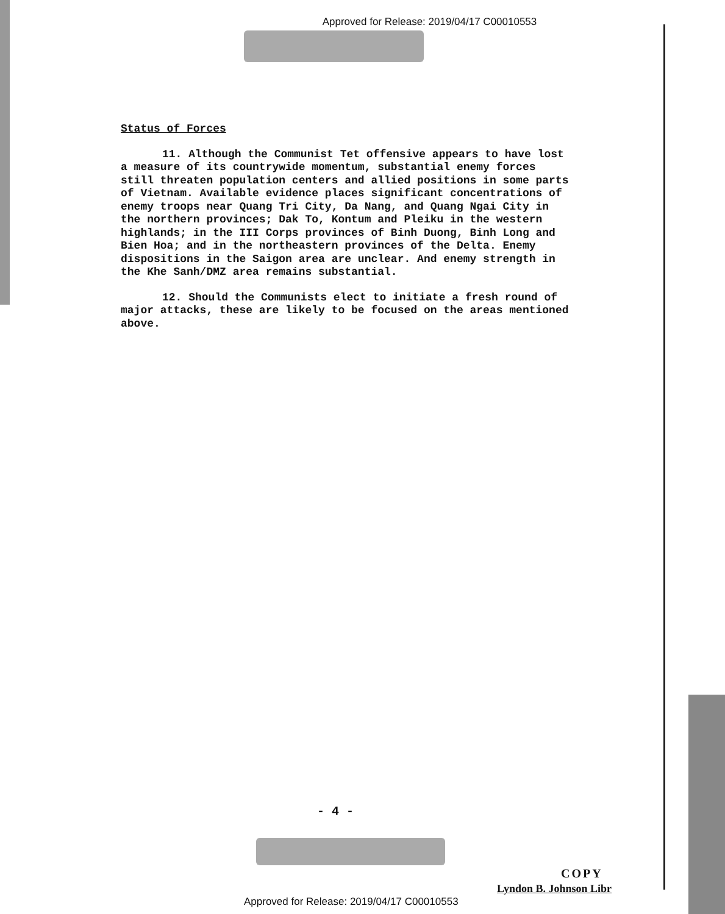Approved for Release: 2019/04/17 C00010553
Status of Forces
11. Although the Communist Tet offensive appears to have lost a measure of its countrywide momentum, substantial enemy forces still threaten population centers and allied positions in some parts of Vietnam. Available evidence places significant concentrations of enemy troops near Quang Tri City, Da Nang, and Quang Ngai City in the northern provinces; Dak To, Kontum and Pleiku in the western highlands; in the III Corps provinces of Binh Duong, Binh Long and Bien Hoa; and in the northeastern provinces of the Delta. Enemy dispositions in the Saigon area are unclear. And enemy strength in the Khe Sanh/DMZ area remains substantial.
12. Should the Communists elect to initiate a fresh round of major attacks, these are likely to be focused on the areas mentioned above.
- 4 -
COPY
Lyndon B. Johnson Libr
Approved for Release: 2019/04/17 C00010553